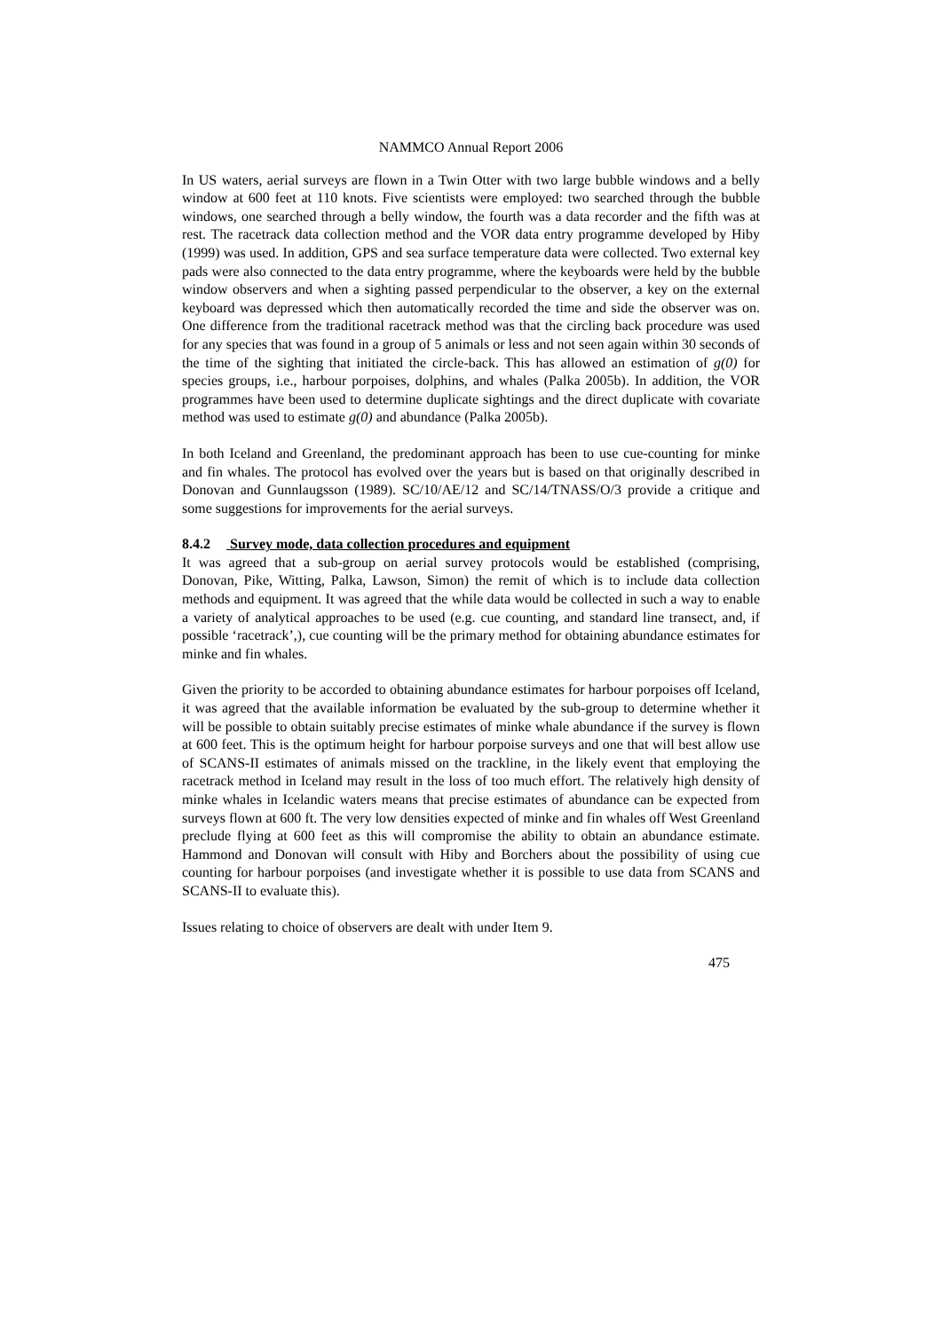NAMMCO Annual Report 2006
In US waters, aerial surveys are flown in a Twin Otter with two large bubble windows and a belly window at 600 feet at 110 knots. Five scientists were employed: two searched through the bubble windows, one searched through a belly window, the fourth was a data recorder and the fifth was at rest. The racetrack data collection method and the VOR data entry programme developed by Hiby (1999) was used. In addition, GPS and sea surface temperature data were collected. Two external key pads were also connected to the data entry programme, where the keyboards were held by the bubble window observers and when a sighting passed perpendicular to the observer, a key on the external keyboard was depressed which then automatically recorded the time and side the observer was on. One difference from the traditional racetrack method was that the circling back procedure was used for any species that was found in a group of 5 animals or less and not seen again within 30 seconds of the time of the sighting that initiated the circle-back. This has allowed an estimation of g(0) for species groups, i.e., harbour porpoises, dolphins, and whales (Palka 2005b). In addition, the VOR programmes have been used to determine duplicate sightings and the direct duplicate with covariate method was used to estimate g(0) and abundance (Palka 2005b).
In both Iceland and Greenland, the predominant approach has been to use cue-counting for minke and fin whales. The protocol has evolved over the years but is based on that originally described in Donovan and Gunnlaugsson (1989). SC/10/AE/12 and SC/14/TNASS/O/3 provide a critique and some suggestions for improvements for the aerial surveys.
8.4.2 Survey mode, data collection procedures and equipment
It was agreed that a sub-group on aerial survey protocols would be established (comprising, Donovan, Pike, Witting, Palka, Lawson, Simon) the remit of which is to include data collection methods and equipment. It was agreed that the while data would be collected in such a way to enable a variety of analytical approaches to be used (e.g. cue counting, and standard line transect, and, if possible ‘racetrack’,), cue counting will be the primary method for obtaining abundance estimates for minke and fin whales.
Given the priority to be accorded to obtaining abundance estimates for harbour porpoises off Iceland, it was agreed that the available information be evaluated by the sub-group to determine whether it will be possible to obtain suitably precise estimates of minke whale abundance if the survey is flown at 600 feet. This is the optimum height for harbour porpoise surveys and one that will best allow use of SCANS-II estimates of animals missed on the trackline, in the likely event that employing the racetrack method in Iceland may result in the loss of too much effort. The relatively high density of minke whales in Icelandic waters means that precise estimates of abundance can be expected from surveys flown at 600 ft. The very low densities expected of minke and fin whales off West Greenland preclude flying at 600 feet as this will compromise the ability to obtain an abundance estimate. Hammond and Donovan will consult with Hiby and Borchers about the possibility of using cue counting for harbour porpoises (and investigate whether it is possible to use data from SCANS and SCANS-II to evaluate this).
Issues relating to choice of observers are dealt with under Item 9.
475